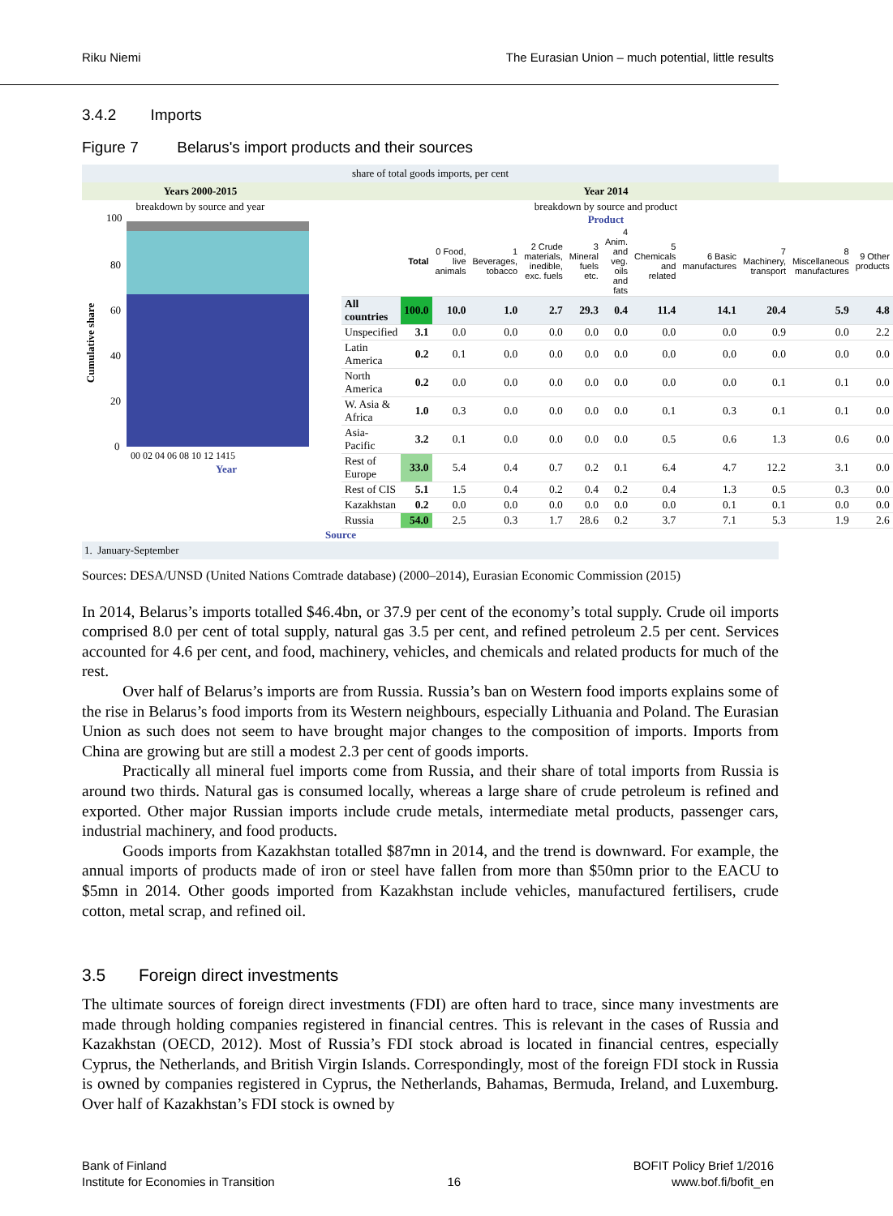Riku Niemi The Eurasian Union – much potential, little results
3.4.2 Imports
Figure 7 Belarus's import products and their sources
share of total goods imports, per cent
Years 2000-2015
breakdown by source and year
100
80
60
40
20
0
Cumulative share
00 02 04 06 08 10 12 1415
Year
Year 2014
breakdown by source and product
Product
| | Total | 0 Food, live animals | 1 Beverages, tobacco | 2 Crude materials, inedible, exc. fuels | 3 Mineral fuels etc. | 4 Anim. and veg. oils and fats | 5 Chemicals and related | 6 Basic manufactures | 7 Machinery, transport | 8 Miscellaneous manufactures | 9 Other products |
| All countries | 100.0 | 10.0 | 1.0 | 2.7 | 29.3 | 0.4 | 11.4 | 14.1 | 20.4 | 5.9 | 4.8 |
| Unspecified | 3.1 | 0.0 | 0.0 | 0.0 | 0.0 | 0.0 | 0.0 | 0.0 | 0.9 | 0.0 | 2.2 |
| Latin America | 0.2 | 0.1 | 0.0 | 0.0 | 0.0 | 0.0 | 0.0 | 0.0 | 0.0 | 0.0 | 0.0 |
| North America | 0.2 | 0.0 | 0.0 | 0.0 | 0.0 | 0.0 | 0.0 | 0.0 | 0.1 | 0.1 | 0.0 |
| W. Asia & Africa | 1.0 | 0.3 | 0.0 | 0.0 | 0.0 | 0.0 | 0.1 | 0.3 | 0.1 | 0.1 | 0.0 |
| Asia-Pacific | 3.2 | 0.1 | 0.0 | 0.0 | 0.0 | 0.0 | 0.5 | 0.6 | 1.3 | 0.6 | 0.0 |
| Rest of Europe | 33.0 | 5.4 | 0.4 | 0.7 | 0.2 | 0.1 | 6.4 | 4.7 | 12.2 | 3.1 | 0.0 |
| Rest of CIS | 5.1 | 1.5 | 0.4 | 0.2 | 0.4 | 0.2 | 0.4 | 1.3 | 0.5 | 0.3 | 0.0 |
| Kazakhstan | 0.2 | 0.0 | 0.0 | 0.0 | 0.0 | 0.0 | 0.0 | 0.1 | 0.1 | 0.0 | 0.0 |
| Russia | 54.0 | 2.5 | 0.3 | 1.7 | 28.6 | 0.2 | 3.7 | 7.1 | 5.3 | 1.9 | 2.6 |
Source
1. January-September
Sources: DESA/UNSD (United Nations Comtrade database) (2000–2014), Eurasian Economic Commission (2015)
In 2014, Belarus’s imports totalled $46.4bn, or 37.9 per cent of the economy’s total supply. Crude oil imports comprised 8.0 per cent of total supply, natural gas 3.5 per cent, and refined petroleum 2.5 per cent. Services accounted for 4.6 per cent, and food, machinery, vehicles, and chemicals and related products for much of the rest.
Over half of Belarus’s imports are from Russia. Russia’s ban on Western food imports explains some of the rise in Belarus’s food imports from its Western neighbours, especially Lithuania and Poland. The Eurasian Union as such does not seem to have brought major changes to the composition of imports. Imports from China are growing but are still a modest 2.3 per cent of goods imports.
Practically all mineral fuel imports come from Russia, and their share of total imports from Russia is around two thirds. Natural gas is consumed locally, whereas a large share of crude petroleum is refined and exported. Other major Russian imports include crude metals, intermediate metal products, passenger cars, industrial machinery, and food products.
Goods imports from Kazakhstan totalled $87mn in 2014, and the trend is downward. For example, the annual imports of products made of iron or steel have fallen from more than $50mn prior to the EACU to $5mn in 2014. Other goods imported from Kazakhstan include vehicles, manufactured fertilisers, crude cotton, metal scrap, and refined oil.
3.5 Foreign direct investments
The ultimate sources of foreign direct investments (FDI) are often hard to trace, since many investments are made through holding companies registered in financial centres. This is relevant in the cases of Russia and Kazakhstan (OECD, 2012). Most of Russia’s FDI stock abroad is located in financial centres, especially Cyprus, the Netherlands, and British Virgin Islands. Correspondingly, most of the foreign FDI stock in Russia is owned by companies registered in Cyprus, the Netherlands, Bahamas, Bermuda, Ireland, and Luxemburg. Over half of Kazakhstan’s FDI stock is owned by
Bank of Finland
Institute for Economies in Transition
16 BOFIT Policy Brief 1/2016
www.bof.fi/bofit_en